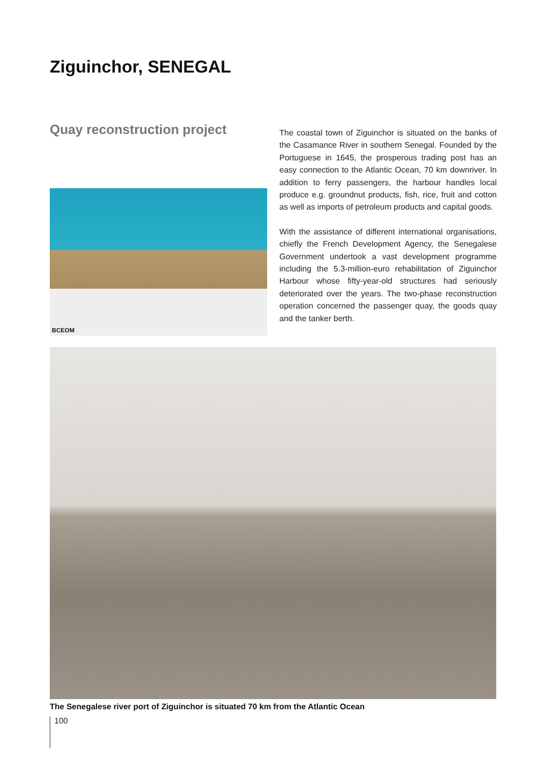Ziguinchor, SENEGAL
Quay reconstruction project
BCEOM
The coastal town of Ziguinchor is situated on the banks of the Casamance River in southern Senegal. Founded by the Portuguese in 1645, the prosperous trading post has an easy connection to the Atlantic Ocean, 70 km downriver. In addition to ferry passengers, the harbour handles local produce e.g. groundnut products, fish, rice, fruit and cotton as well as imports of petroleum products and capital goods.
With the assistance of different international organisations, chiefly the French Development Agency, the Senegalese Government undertook a vast development programme including the 5.3-million-euro rehabilitation of Ziguinchor Harbour whose fifty-year-old structures had seriously deteriorated over the years. The two-phase reconstruction operation concerned the passenger quay, the goods quay and the tanker berth.
The Senegalese river port of Ziguinchor is situated 70 km from the Atlantic Ocean
100